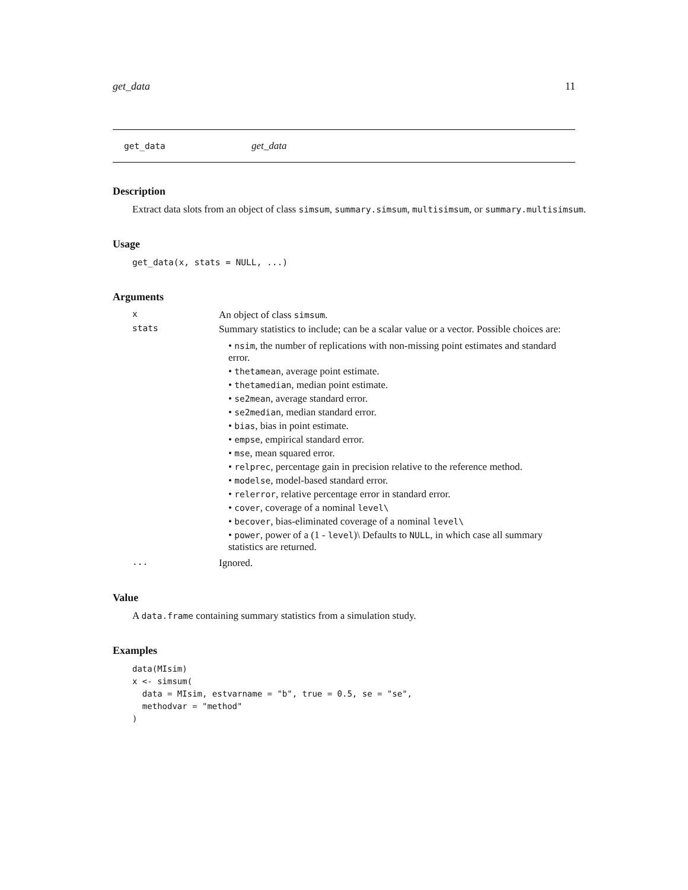get_data 11
get_data get_data
Description
Extract data slots from an object of class simsum, summary.simsum, multisimsum, or summary.multisimsum.
Usage
get_data(x, stats = NULL, ...)
Arguments
x
An object of class simsum.
stats
Summary statistics to include; can be a scalar value or a vector. Possible choices are:
• nsim, the number of replications with non-missing point estimates and standard error.
• thetamean, average point estimate.
• thetamedian, median point estimate.
• se2mean, average standard error.
• se2median, median standard error.
• bias, bias in point estimate.
• empse, empirical standard error.
• mse, mean squared error.
• relprec, percentage gain in precision relative to the reference method.
• modelse, model-based standard error.
• relerror, relative percentage error in standard error.
• cover, coverage of a nominal level\
• becover, bias-eliminated coverage of a nominal level\
• power, power of a (1 - level)\ Defaults to NULL, in which case all summary statistics are returned.
...
Ignored.
Value
A data.frame containing summary statistics from a simulation study.
Examples
data(MIsim)
x <- simsum(
  data = MIsim, estvarname = "b", true = 0.5, se = "se",
  methodvar = "method"
)